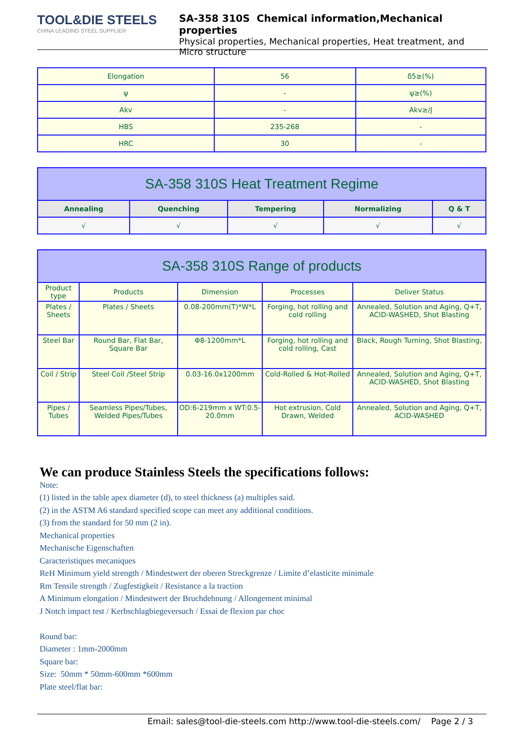TOOL&DIE STEELS
CHINA LEADING STEEL SUPPLIER
SA-358 310S Chemical information,Mechanical properties
Physical properties, Mechanical properties, Heat treatment, and Micro structure
| Elongation | 56 | δ5≥(%) |
| ψ | - | ψ≥(%) |
| Akv | - | Akv≥/J |
| HBS | 235-268 | - |
| HRC | 30 | - |
| SA-358 310S Heat Treatment Regime | | | | |
| Annealing | Quenching | Tempering | Normalizing | Q & T |
| √ | √ | √ | √ | √ |
| SA-358 310S Range of products | | | | |
| Product type | Products | Dimension | Processes | Deliver Status |
| Plates / Sheets | Plates / Sheets | 0.08-200mm(T)*W*L | Forging, hot rolling and cold rolling | Annealed, Solution and Aging, Q+T, ACID-WASHED, Shot Blasting |
| Steel Bar | Round Bar, Flat Bar, Square Bar | Φ8-1200mm*L | Forging, hot rolling and cold rolling, Cast | Black, Rough Turning, Shot Blasting, |
| Coil / Strip | Steel Coil /Steel Strip | 0.03-16.0x1200mm | Cold-Rolled & Hot-Rolled | Annealed, Solution and Aging, Q+T, ACID-WASHED, Shot Blasting |
| Pipes / Tubes | Seamless Pipes/Tubes, Welded Pipes/Tubes | OD:6-219mm x WT:0.5-20.0mm | Hot extrusion, Cold Drawn, Welded | Annealed, Solution and Aging, Q+T, ACID-WASHED |
We can produce Stainless Steels the specifications follows:
Note:
(1) listed in the table apex diameter (d), to steel thickness (a) multiples said.
(2) in the ASTM A6 standard specified scope can meet any additional conditions.
(3) from the standard for 50 mm (2 in).
Mechanical properties
Mechanische Eigenschaften
Caracteristiques mecaniques
ReH Minimum yield strength / Mindestwert der oberen Streckgrenze / Limite d’elasticite minimale
Rm Tensile strength / Zugfestigkeit / Resistance a la traction
A Minimum elongation / Mindestwert der Bruchdehnung / Allongement minimal
J Notch impact test / Kerbschlagbiegeversuch / Essai de flexion par choc
Round bar:
Diameter : 1mm-2000mm
Square bar:
Size: 50mm * 50mm-600mm *600mm
Plate steel/flat bar:
Email: sales@tool-die-steels.com http://www.tool-die-steels.com/ Page 2 / 3